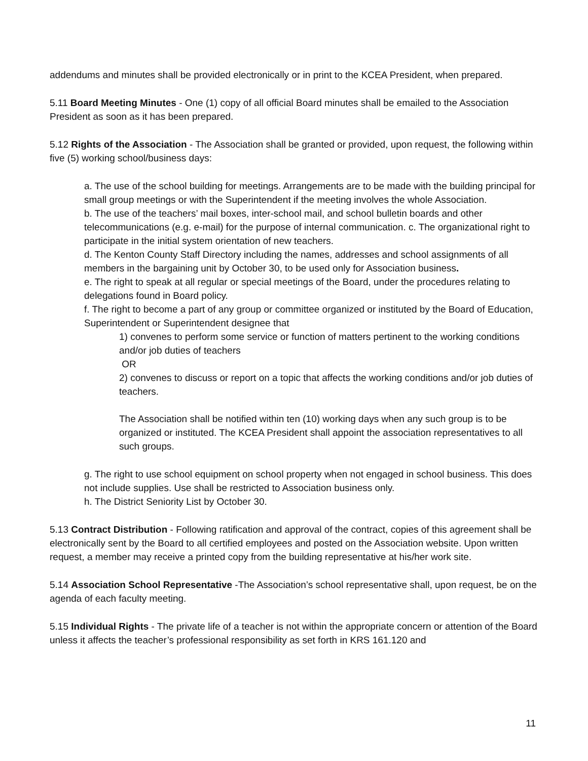addendums and minutes shall be provided electronically or in print to the KCEA President, when prepared.
5.11 Board Meeting Minutes - One (1) copy of all official Board minutes shall be emailed to the Association President as soon as it has been prepared.
5.12 Rights of the Association - The Association shall be granted or provided, upon request, the following within five (5) working school/business days:
a. The use of the school building for meetings. Arrangements are to be made with the building principal for small group meetings or with the Superintendent if the meeting involves the whole Association.
b. The use of the teachers’ mail boxes, inter-school mail, and school bulletin boards and other telecommunications (e.g. e-mail) for the purpose of internal communication. c. The organizational right to participate in the initial system orientation of new teachers.
d. The Kenton County Staff Directory including the names, addresses and school assignments of all members in the bargaining unit by October 30, to be used only for Association business.
e. The right to speak at all regular or special meetings of the Board, under the procedures relating to delegations found in Board policy.
f. The right to become a part of any group or committee organized or instituted by the Board of Education, Superintendent or Superintendent designee that
1) convenes to perform some service or function of matters pertinent to the working conditions and/or job duties of teachers
OR
2) convenes to discuss or report on a topic that affects the working conditions and/or job duties of teachers.
The Association shall be notified within ten (10) working days when any such group is to be organized or instituted. The KCEA President shall appoint the association representatives to all such groups.
g. The right to use school equipment on school property when not engaged in school business. This does not include supplies. Use shall be restricted to Association business only.
h. The District Seniority List by October 30.
5.13 Contract Distribution - Following ratification and approval of the contract, copies of this agreement shall be electronically sent by the Board to all certified employees and posted on the Association website. Upon written request, a member may receive a printed copy from the building representative at his/her work site.
5.14 Association School Representative -The Association’s school representative shall, upon request, be on the agenda of each faculty meeting.
5.15 Individual Rights - The private life of a teacher is not within the appropriate concern or attention of the Board unless it affects the teacher’s professional responsibility as set forth in KRS 161.120 and
11